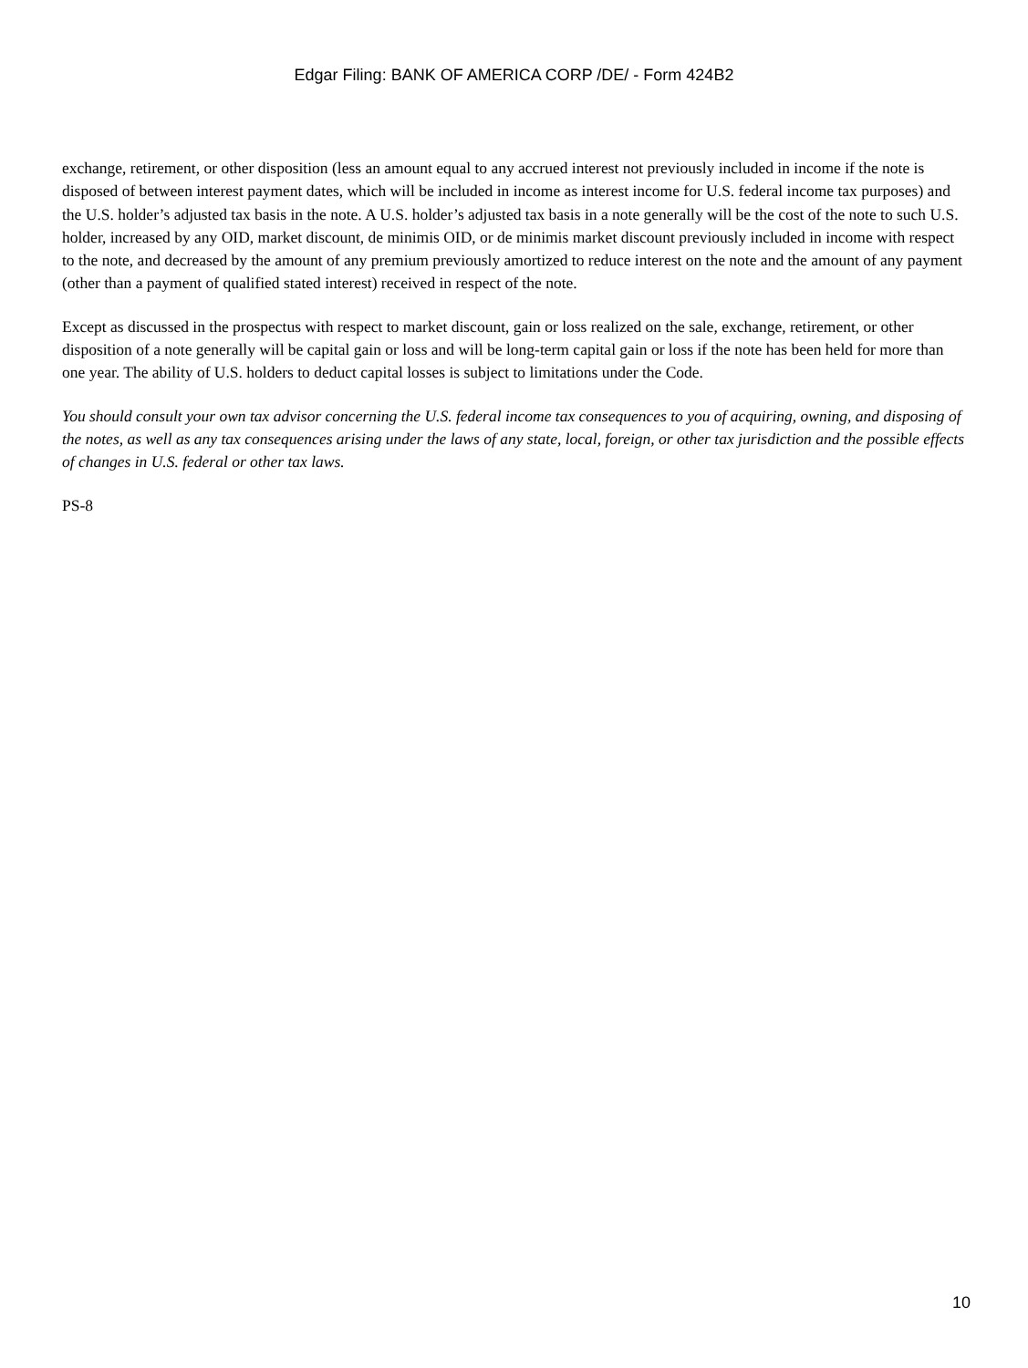Edgar Filing: BANK OF AMERICA CORP /DE/ - Form 424B2
exchange, retirement, or other disposition (less an amount equal to any accrued interest not previously included in income if the note is disposed of between interest payment dates, which will be included in income as interest income for U.S. federal income tax purposes) and the U.S. holder’s adjusted tax basis in the note. A U.S. holder’s adjusted tax basis in a note generally will be the cost of the note to such U.S. holder, increased by any OID, market discount, de minimis OID, or de minimis market discount previously included in income with respect to the note, and decreased by the amount of any premium previously amortized to reduce interest on the note and the amount of any payment (other than a payment of qualified stated interest) received in respect of the note.
Except as discussed in the prospectus with respect to market discount, gain or loss realized on the sale, exchange, retirement, or other disposition of a note generally will be capital gain or loss and will be long-term capital gain or loss if the note has been held for more than one year. The ability of U.S. holders to deduct capital losses is subject to limitations under the Code.
You should consult your own tax advisor concerning the U.S. federal income tax consequences to you of acquiring, owning, and disposing of the notes, as well as any tax consequences arising under the laws of any state, local, foreign, or other tax jurisdiction and the possible effects of changes in U.S. federal or other tax laws.
PS-8
10